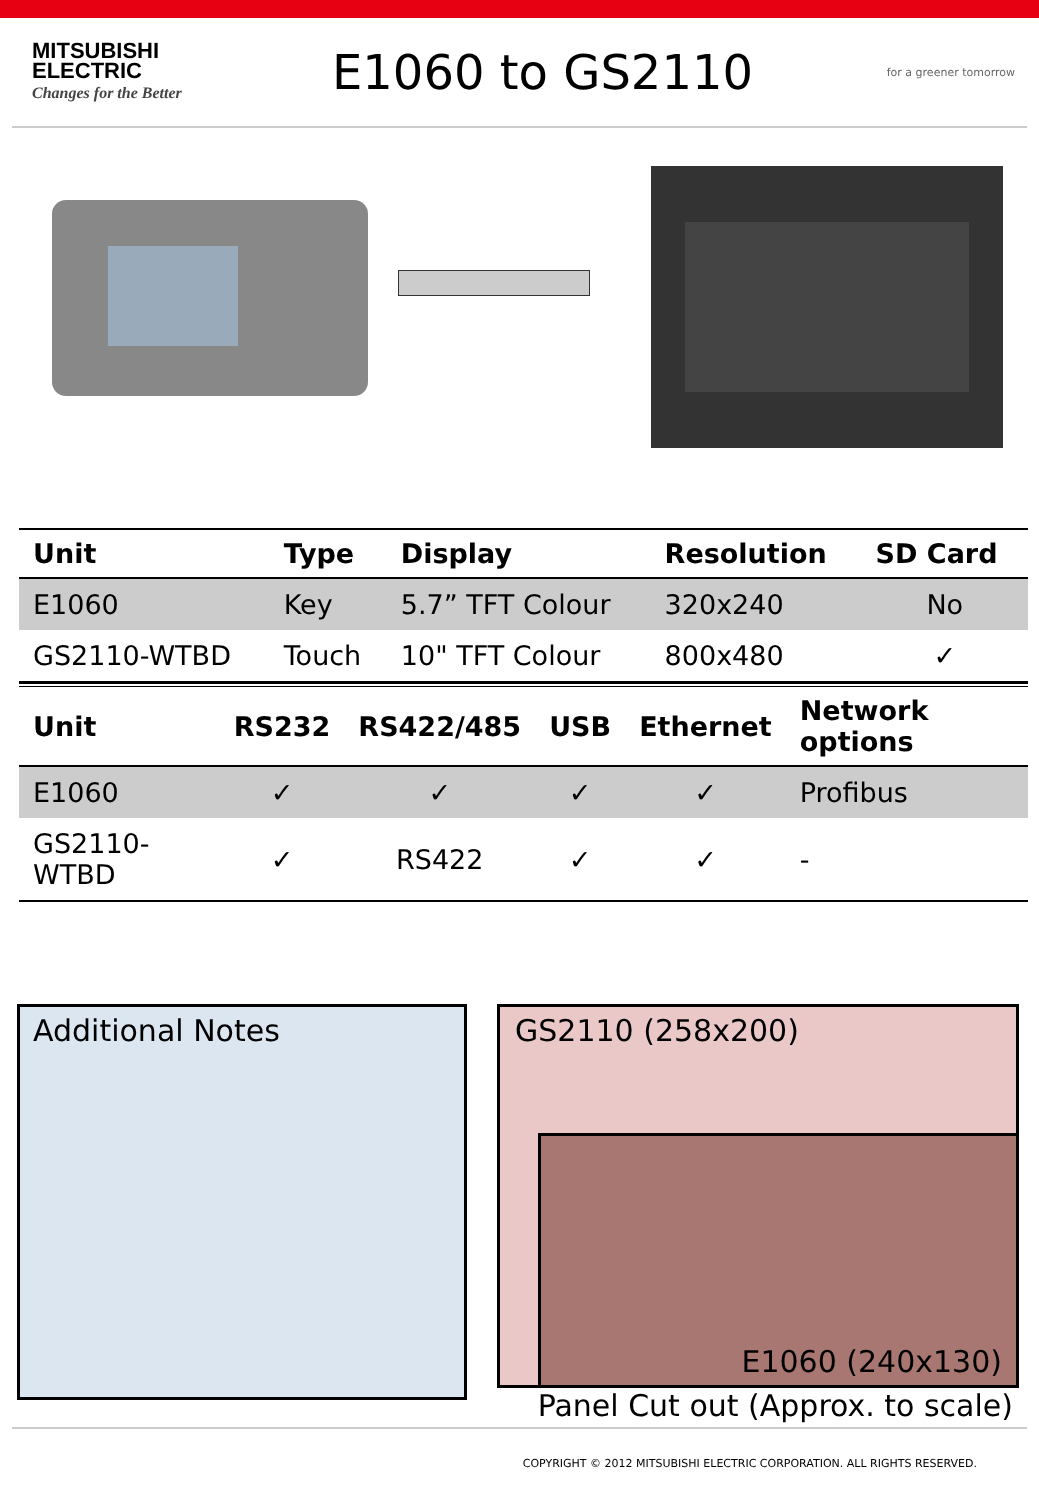MITSUBISHI
ELECTRIC
Changes for the Better
E1060 to GS2110
for a greener tomorrow
| Unit | Type | Display | Resolution | SD Card |
| --- | --- | --- | --- | --- |
| E1060 | Key | 5.7” TFT Colour | 320x240 | No |
| GS2110-WTBD | Touch | 10" TFT Colour | 800x480 | ✓ |
| Unit | RS232 | RS422/485 | USB | Ethernet | Network options |
| --- | --- | --- | --- | --- | --- |
| E1060 | ✓ | ✓ | ✓ | ✓ | Profibus |
| GS2110-WTBD | ✓ | RS422 | ✓ | ✓ | - |
Additional Notes GS2110 (258x200)
E1060 (240x130)
Panel Cut out (Approx. to scale)
COPYRIGHT © 2012 MITSUBISHI ELECTRIC CORPORATION. ALL RIGHTS RESERVED.